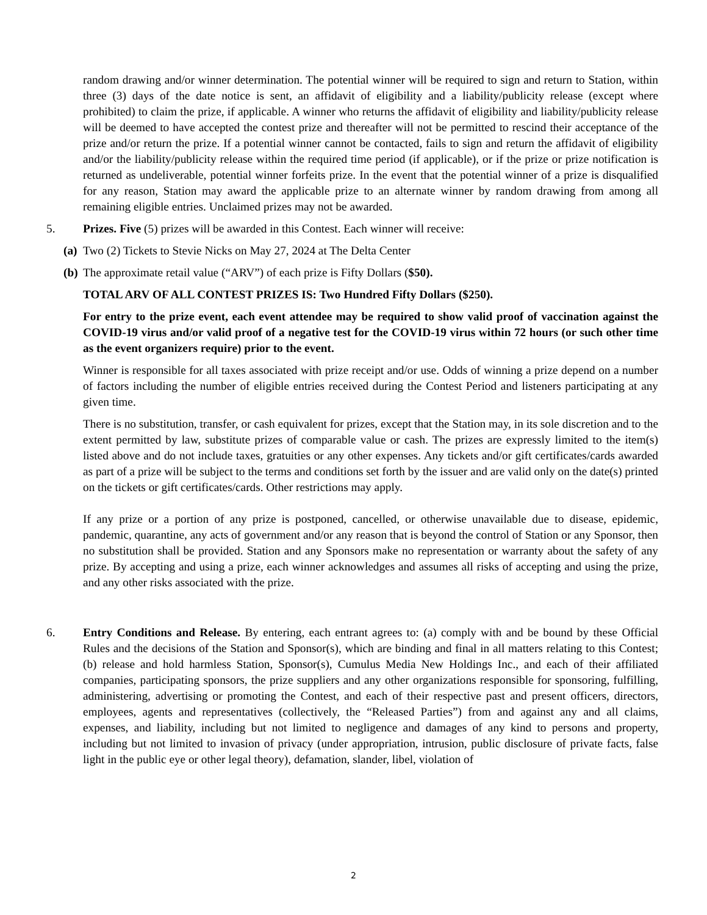random drawing and/or winner determination. The potential winner will be required to sign and return to Station, within three (3) days of the date notice is sent, an affidavit of eligibility and a liability/publicity release (except where prohibited) to claim the prize, if applicable. A winner who returns the affidavit of eligibility and liability/publicity release will be deemed to have accepted the contest prize and thereafter will not be permitted to rescind their acceptance of the prize and/or return the prize. If a potential winner cannot be contacted, fails to sign and return the affidavit of eligibility and/or the liability/publicity release within the required time period (if applicable), or if the prize or prize notification is returned as undeliverable, potential winner forfeits prize. In the event that the potential winner of a prize is disqualified for any reason, Station may award the applicable prize to an alternate winner by random drawing from among all remaining eligible entries. Unclaimed prizes may not be awarded.
5. Prizes. Five (5) prizes will be awarded in this Contest. Each winner will receive:
(a) Two (2) Tickets to Stevie Nicks on May 27, 2024 at The Delta Center
(b) The approximate retail value (“ARV”) of each prize is Fifty Dollars ($50).
TOTAL ARV OF ALL CONTEST PRIZES IS: Two Hundred Fifty Dollars ($250).
For entry to the prize event, each event attendee may be required to show valid proof of vaccination against the COVID-19 virus and/or valid proof of a negative test for the COVID-19 virus within 72 hours (or such other time as the event organizers require) prior to the event.
Winner is responsible for all taxes associated with prize receipt and/or use. Odds of winning a prize depend on a number of factors including the number of eligible entries received during the Contest Period and listeners participating at any given time.
There is no substitution, transfer, or cash equivalent for prizes, except that the Station may, in its sole discretion and to the extent permitted by law, substitute prizes of comparable value or cash. The prizes are expressly limited to the item(s) listed above and do not include taxes, gratuities or any other expenses. Any tickets and/or gift certificates/cards awarded as part of a prize will be subject to the terms and conditions set forth by the issuer and are valid only on the date(s) printed on the tickets or gift certificates/cards. Other restrictions may apply.
If any prize or a portion of any prize is postponed, cancelled, or otherwise unavailable due to disease, epidemic, pandemic, quarantine, any acts of government and/or any reason that is beyond the control of Station or any Sponsor, then no substitution shall be provided. Station and any Sponsors make no representation or warranty about the safety of any prize. By accepting and using a prize, each winner acknowledges and assumes all risks of accepting and using the prize, and any other risks associated with the prize.
6. Entry Conditions and Release. By entering, each entrant agrees to: (a) comply with and be bound by these Official Rules and the decisions of the Station and Sponsor(s), which are binding and final in all matters relating to this Contest; (b) release and hold harmless Station, Sponsor(s), Cumulus Media New Holdings Inc., and each of their affiliated companies, participating sponsors, the prize suppliers and any other organizations responsible for sponsoring, fulfilling, administering, advertising or promoting the Contest, and each of their respective past and present officers, directors, employees, agents and representatives (collectively, the “Released Parties”) from and against any and all claims, expenses, and liability, including but not limited to negligence and damages of any kind to persons and property, including but not limited to invasion of privacy (under appropriation, intrusion, public disclosure of private facts, false light in the public eye or other legal theory), defamation, slander, libel, violation of
2